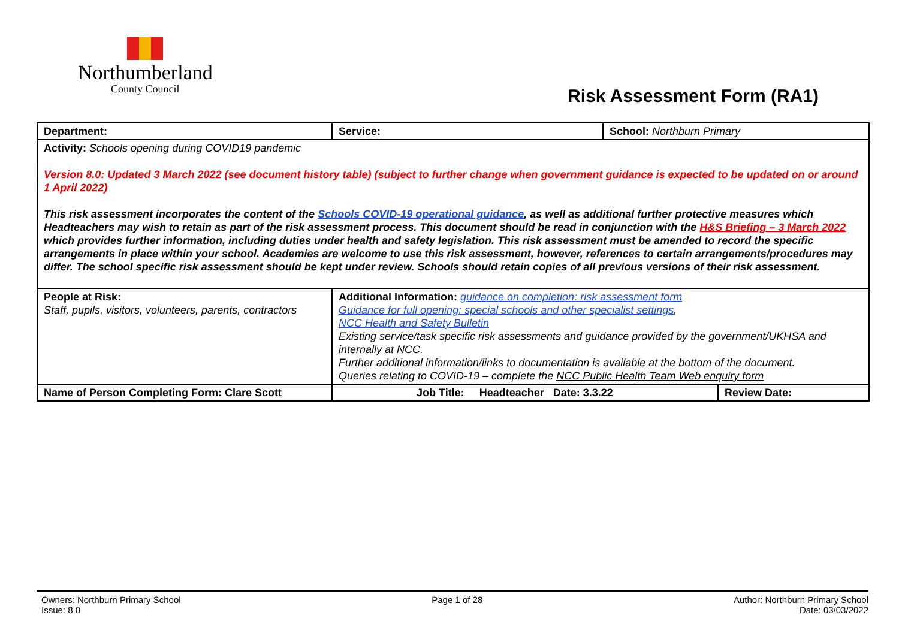Northumberland
County Council
Risk Assessment Form (RA1)
| Department: | Service: | School: Northburn Primary | |
| Activity: Schools opening during COVID19 pandemic Version 8.0: Updated 3 March 2022 (see document history table) (subject to further change when government guidance is expected to be updated on or around 1 April 2022) This risk assessment incorporates the content of the Schools COVID-19 operational guidance , as well as additional further protective measures which Headteachers may wish to retain as part of the risk assessment process. This document should be read in conjunction with the H&S Briefing – 3 March 2022 which provides further information, including duties under health and safety legislation. This risk assessment must be amended to record the specific arrangements in place within your school. Academies are welcome to use this risk assessment, however, references to certain arrangements/procedures may differ. The school specific risk assessment should be kept under review. Schools should retain copies of all previous versions of their risk assessment. | | | |
| People at Risk: Staff, pupils, visitors, volunteers, parents, contractors | Additional Information: guidance on completion: risk assessment form Guidance for full opening: special schools and other specialist settings , NCC Health and Safety Bulletin Existing service/task specific risk assessments and guidance provided by the government/UKHSA and internally at NCC. Further additional information/links to documentation is available at the bottom of the document. Queries relating to COVID-19 – complete the NCC Public Health Team Web enquiry form | | |
| Name of Person Completing Form: Clare Scott | Job Title: Headteacher Date: 3.3.22 | | Review Date: |
Owners: Northburn Primary School
Issue: 8.0
Page 1 of 28 Author: Northburn Primary School
Date: 03/03/2022